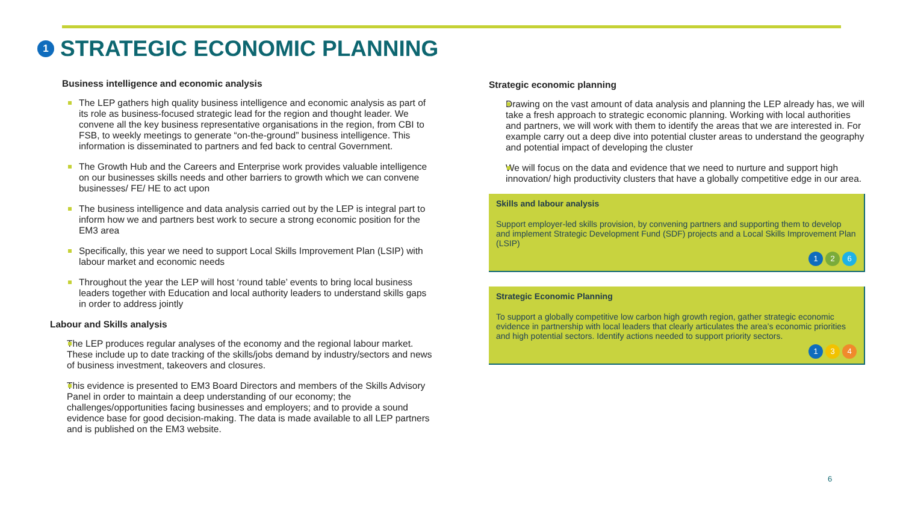1 STRATEGIC ECONOMIC PLANNING
Business intelligence and economic analysis
The LEP gathers high quality business intelligence and economic analysis as part of its role as business-focused strategic lead for the region and thought leader. We convene all the key business representative organisations in the region, from CBI to FSB, to weekly meetings to generate “on-the-ground” business intelligence. This information is disseminated to partners and fed back to central Government.
The Growth Hub and the Careers and Enterprise work provides valuable intelligence on our businesses skills needs and other barriers to growth which we can convene businesses/ FE/ HE to act upon
The business intelligence and data analysis carried out by the LEP is integral part to inform how we and partners best work to secure a strong economic position for the EM3 area
Specifically, this year we need to support Local Skills Improvement Plan (LSIP) with labour market and economic needs
Throughout the year the LEP will host ‘round table’ events to bring local business leaders together with Education and local authority leaders to understand skills gaps in order to address jointly
Labour and Skills analysis
The LEP produces regular analyses of the economy and the regional labour market. These include up to date tracking of the skills/jobs demand by industry/sectors and news of business investment, takeovers and closures.
This evidence is presented to EM3 Board Directors and members of the Skills Advisory Panel in order to maintain a deep understanding of our economy; the challenges/opportunities facing businesses and employers; and to provide a sound evidence base for good decision-making. The data is made available to all LEP partners and is published on the EM3 website.
Strategic economic planning
Drawing on the vast amount of data analysis and planning the LEP already has, we will take a fresh approach to strategic economic planning. Working with local authorities and partners, we will work with them to identify the areas that we are interested in. For example carry out a deep dive into potential cluster areas to understand the geography and potential impact of developing the cluster
We will focus on the data and evidence that we need to nurture and support high innovation/ high productivity clusters that have a globally competitive edge in our area.
Skills and labour analysis
Support employer-led skills provision, by convening partners and supporting them to develop and implement Strategic Development Fund (SDF) projects and a Local Skills Improvement Plan (LSIP)
1 2 6
Strategic Economic Planning
To support a globally competitive low carbon high growth region, gather strategic economic evidence in partnership with local leaders that clearly articulates the area’s economic priorities and high potential sectors. Identify actions needed to support priority sectors.
1 3 4
6